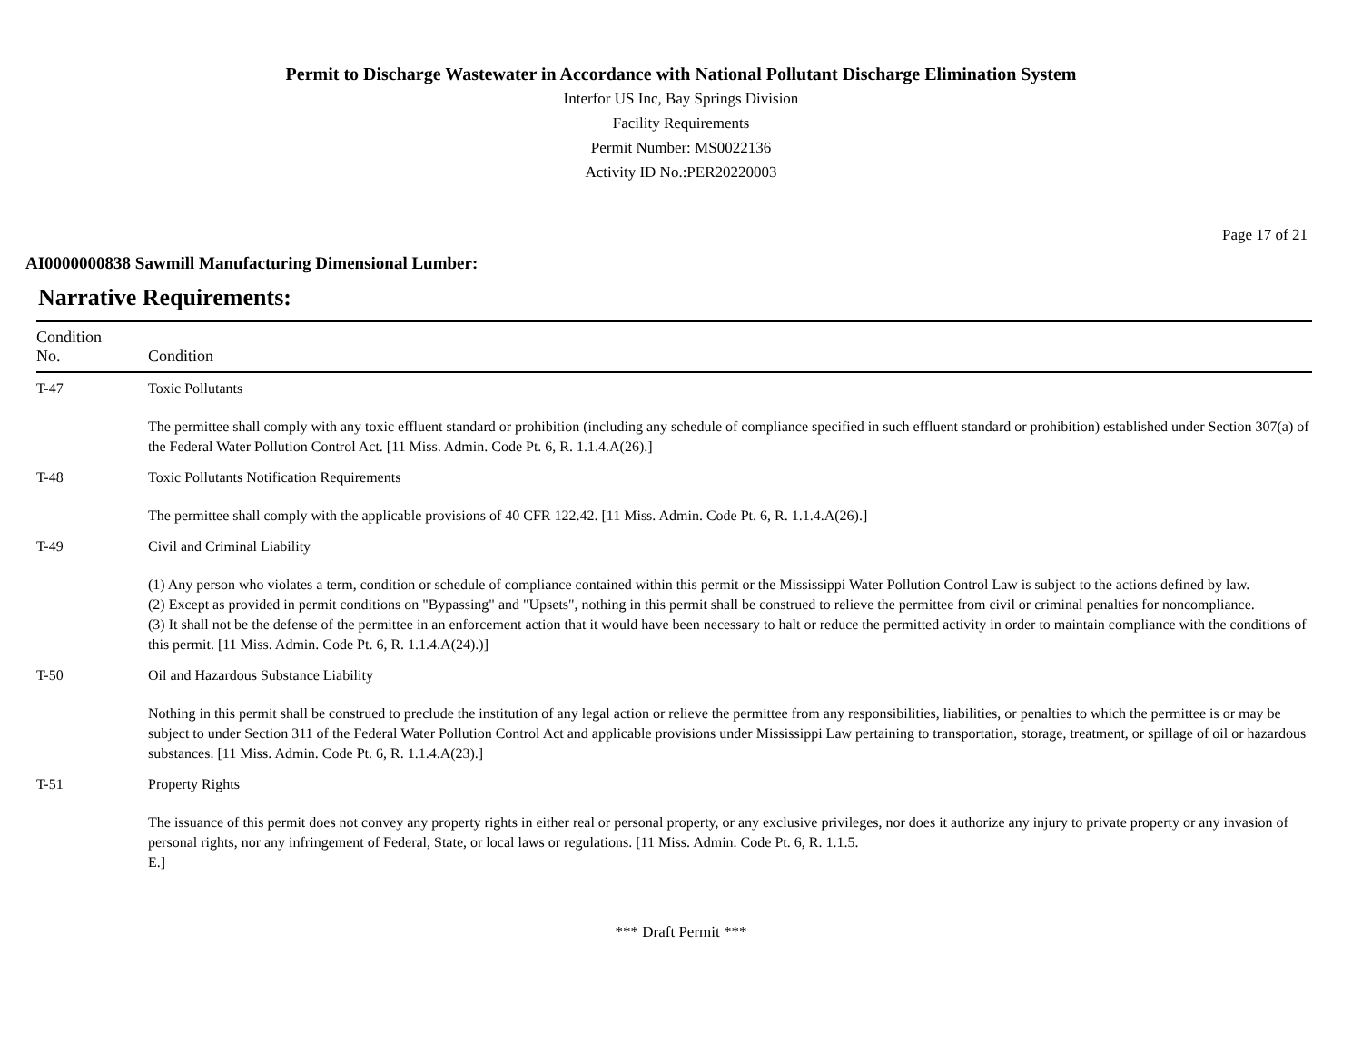Permit to Discharge Wastewater in Accordance with National Pollutant Discharge Elimination System
Interfor US Inc, Bay Springs Division
Facility Requirements
Permit Number: MS0022136
Activity ID No.:PER20220003
Page 17 of 21
AI0000000838 Sawmill Manufacturing Dimensional Lumber:
Narrative Requirements:
| Condition No. | Condition |
| --- | --- |
| T-47 | Toxic Pollutants The permittee shall comply with any toxic effluent standard or prohibition (including any schedule of compliance specified in such effluent standard or prohibition) established under Section 307(a) of the Federal Water Pollution Control Act. [11 Miss. Admin. Code Pt. 6, R. 1.1.4.A(26).] |
| T-48 | Toxic Pollutants Notification Requirements The permittee shall comply with the applicable provisions of 40 CFR 122.42. [11 Miss. Admin. Code Pt. 6, R. 1.1.4.A(26).] |
| T-49 | Civil and Criminal Liability (1) Any person who violates a term, condition or schedule of compliance contained within this permit or the Mississippi Water Pollution Control Law is subject to the actions defined by law. (2) Except as provided in permit conditions on "Bypassing" and "Upsets", nothing in this permit shall be construed to relieve the permittee from civil or criminal penalties for noncompliance. (3) It shall not be the defense of the permittee in an enforcement action that it would have been necessary to halt or reduce the permitted activity in order to maintain compliance with the conditions of this permit. [11 Miss. Admin. Code Pt. 6, R. 1.1.4.A(24).)] |
| T-50 | Oil and Hazardous Substance Liability Nothing in this permit shall be construed to preclude the institution of any legal action or relieve the permittee from any responsibilities, liabilities, or penalties to which the permittee is or may be subject to under Section 311 of the Federal Water Pollution Control Act and applicable provisions under Mississippi Law pertaining to transportation, storage, treatment, or spillage of oil or hazardous substances. [11 Miss. Admin. Code Pt. 6, R. 1.1.4.A(23).] |
| T-51 | Property Rights The issuance of this permit does not convey any property rights in either real or personal property, or any exclusive privileges, nor does it authorize any injury to private property or any invasion of personal rights, nor any infringement of Federal, State, or local laws or regulations. [11 Miss. Admin. Code Pt. 6, R. 1.1.5. E.] |
*** Draft Permit ***